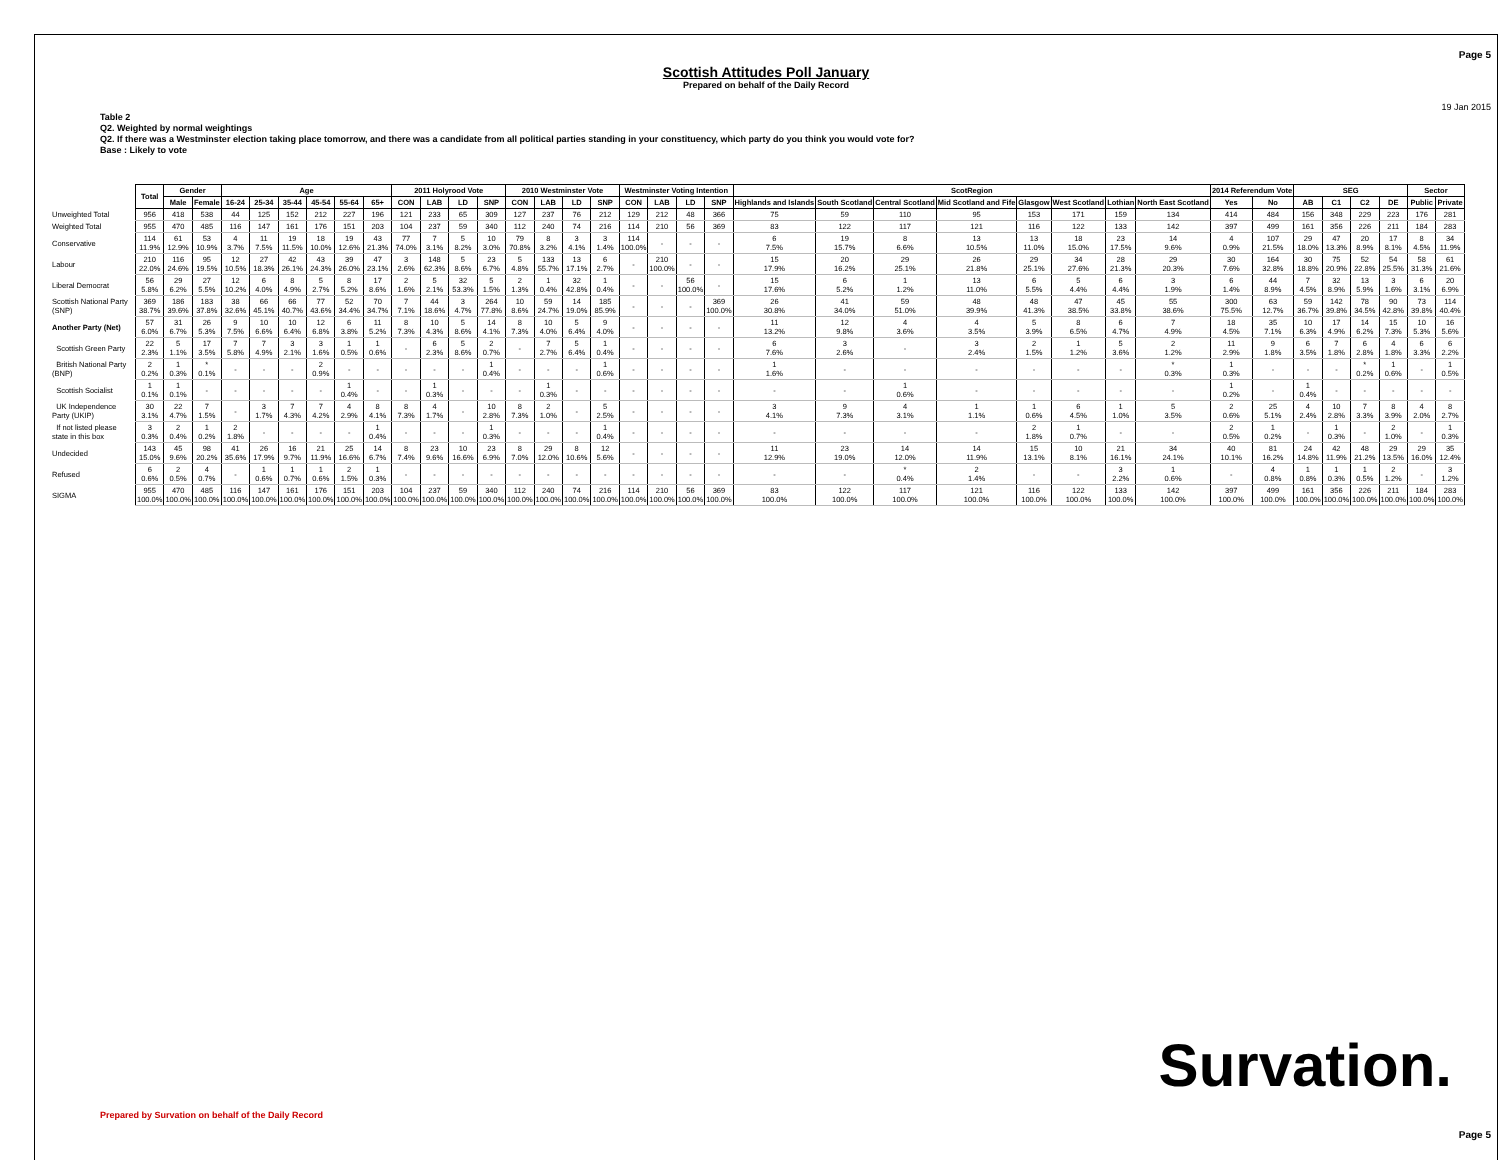Page 5
Scottish Attitudes Poll January
Prepared on behalf of the Daily Record
19 Jan 2015
Table 2
Q2. Weighted by normal weightings
Q2. If there was a Westminster election taking place tomorrow, and there was a candidate from all political parties standing in your constituency, which party do you think you would vote for?
Base : Likely to vote
| | Total | Gender | | Age | | | | | | 2011 Holyrood Vote | | | | 2010 Westminster Vote | | | | Westminster Voting Intention | | | | ScotRegion | | | | | | | | 2014 Referendum Vote | | SEG | | | | Sector | |
| | | Male | Female | 16-24 | 25-34 | 35-44 | 45-54 | 55-64 | 65+ | CON | LAB | LD | SNP | CON | LAB | LD | SNP | CON | LAB | LD | SNP | Highlands and Islands | South Scotland | Central Scotland | Mid Scotland and Fife | Glasgow | West Scotland | Lothian | North East Scotland | Yes | No | AB | C1 | C2 | DE | Public | Private |
| Unweighted Total | 956 | 418 | 538 | 44 | 125 | 152 | 212 | 227 | 196 | 121 | 233 | 65 | 309 | 127 | 237 | 76 | 212 | 129 | 212 | 48 | 366 | 75 | 59 | 110 | 95 | 153 | 171 | 159 | 134 | 414 | 484 | 156 | 348 | 229 | 223 | 176 | 281 |
| Weighted Total | 955 | 470 | 485 | 116 | 147 | 161 | 176 | 151 | 203 | 104 | 237 | 59 | 340 | 112 | 240 | 74 | 216 | 114 | 210 | 56 | 369 | 83 | 122 | 117 | 121 | 116 | 122 | 133 | 142 | 397 | 499 | 161 | 356 | 226 | 211 | 184 | 283 |
| Conservative | 114 11.9% | 61 12.9% | 53 10.9% | 4 3.7% | 11 7.5% | 19 11.5% | 18 10.0% | 19 12.6% | 43 21.3% | 77 74.0% | 7 3.1% | 5 8.2% | 10 3.0% | 79 70.8% | 8 3.2% | 3 4.1% | 3 1.4% | 114 100.0% | - | - | - | 6 7.5% | 19 15.7% | 8 6.6% | 13 10.5% | 13 11.0% | 18 15.0% | 23 17.5% | 14 9.6% | 4 0.9% | 107 21.5% | 29 18.0% | 47 13.3% | 20 8.9% | 17 8.1% | 8 4.5% | 34 11.9% |
| Labour | 210 22.0% | 116 24.6% | 95 19.5% | 12 10.5% | 27 18.3% | 42 26.1% | 43 24.3% | 39 26.0% | 47 23.1% | 3 2.6% | 148 62.3% | 5 8.6% | 23 6.7% | 5 4.8% | 133 55.7% | 13 17.1% | 6 2.7% | - | 210 100.0% | - | - | 15 17.9% | 20 16.2% | 29 25.1% | 26 21.8% | 29 25.1% | 34 27.6% | 28 21.3% | 29 20.3% | 30 7.6% | 164 32.8% | 30 18.8% | 75 20.9% | 52 22.8% | 54 25.5% | 58 31.3% | 61 21.6% |
| Liberal Democrat | 56 5.8% | 29 6.2% | 27 5.5% | 12 10.2% | 6 4.0% | 8 4.9% | 5 2.7% | 8 5.2% | 17 8.6% | 2 1.6% | 5 2.1% | 32 53.3% | 5 1.5% | 2 1.3% | 1 0.4% | 32 42.8% | 1 0.4% | - | - | 56 100.0% | - | 15 17.6% | 6 5.2% | 1 1.2% | 13 11.0% | 6 5.5% | 5 4.4% | 6 4.4% | 3 1.9% | 6 1.4% | 44 8.9% | 7 4.5% | 32 8.9% | 13 5.9% | 3 1.6% | 6 3.1% | 20 6.9% |
| Scottish National Party (SNP) | 369 38.7% | 186 39.6% | 183 37.8% | 38 32.6% | 66 45.1% | 66 40.7% | 77 43.6% | 52 34.4% | 70 34.7% | 7 7.1% | 44 18.6% | 3 4.7% | 264 77.8% | 10 8.6% | 59 24.7% | 14 19.0% | 185 85.9% | - | - | - | 369 100.0% | 26 30.8% | 41 34.0% | 59 51.0% | 48 39.9% | 48 41.3% | 47 38.5% | 45 33.8% | 55 38.6% | 300 75.5% | 63 12.7% | 59 36.7% | 142 39.8% | 78 34.5% | 90 42.8% | 73 39.8% | 114 40.4% |
| Another Party (Net) | 57 6.0% | 31 6.7% | 26 5.3% | 9 7.5% | 10 6.6% | 10 6.4% | 12 6.8% | 6 3.8% | 11 5.2% | 8 7.3% | 10 4.3% | 5 8.6% | 14 4.1% | 8 7.3% | 10 4.0% | 5 6.4% | 9 4.0% | - | - | - | - | 11 13.2% | 12 9.8% | 4 3.6% | 4 3.5% | 5 3.9% | 8 6.5% | 6 4.7% | 7 4.9% | 18 4.5% | 35 7.1% | 10 6.3% | 17 4.9% | 14 6.2% | 15 7.3% | 10 5.3% | 16 5.6% |
| Scottish Green Party | 22 2.3% | 5 1.1% | 17 3.5% | 7 5.8% | 7 4.9% | 3 2.1% | 3 1.6% | 1 0.5% | 1 0.6% | - | 6 2.3% | 5 8.6% | 2 0.7% | - | 7 2.7% | 5 6.4% | 1 0.4% | - | - | - | - | 6 7.6% | 3 2.6% | - | 3 2.4% | 2 1.5% | 1 1.2% | 5 3.6% | 2 1.2% | 11 2.9% | 9 1.8% | 6 3.5% | 7 1.8% | 6 2.8% | 4 1.8% | 6 3.3% | 6 2.2% |
| British National Party (BNP) | 2 0.2% | 1 0.3% | * 0.1% | - | - | - | 2 0.9% | - | - | - | - | - | 1 0.4% | - | - | - | 1 0.6% | - | - | - | - | 1 1.6% | - | - | - | - | - | - | * 0.3% | 1 0.3% | - | - | - | * 0.2% | 1 0.6% | - | 1 0.5% |
| Scottish Socialist | 1 0.1% | 1 0.1% | - | - | - | - | - | 1 0.4% | - | - | 1 0.3% | - | - | - | 1 0.3% | - | - | - | - | - | - | - | - | 1 0.6% | - | - | - | - | - | 1 0.2% | - | 1 0.4% | - | - | - | - | - |
| UK Independence Party (UKIP) | 30 3.1% | 22 4.7% | 7 1.5% | - | 3 1.7% | 7 4.3% | 7 4.2% | 4 2.9% | 8 4.1% | 8 7.3% | 4 1.7% | - | 10 2.8% | 8 7.3% | 2 1.0% | - | 5 2.5% | - | - | - | - | 3 4.1% | 9 7.3% | 4 3.1% | 1 1.1% | 1 0.6% | 6 4.5% | 1 1.0% | 5 3.5% | 2 0.6% | 25 5.1% | 4 2.4% | 10 2.8% | 7 3.3% | 8 3.9% | 4 2.0% | 8 2.7% |
| If not listed please state in this box | 3 0.3% | 2 0.4% | 1 0.2% | 2 1.8% | - | - | - | - | 1 0.4% | - | - | - | 1 0.3% | - | - | - | 1 0.4% | - | - | - | - | - | - | - | - | 2 1.8% | 1 0.7% | - | - | 2 0.5% | 1 0.2% | - | 1 0.3% | - | 2 1.0% | - | 1 0.3% |
| Undecided | 143 15.0% | 45 9.6% | 98 20.2% | 41 35.6% | 26 17.9% | 16 9.7% | 21 11.9% | 25 16.6% | 14 6.7% | 8 7.4% | 23 9.6% | 10 16.6% | 23 6.9% | 8 7.0% | 29 12.0% | 8 10.6% | 12 5.6% | - | - | - | - | 11 12.9% | 23 19.0% | 14 12.0% | 14 11.9% | 15 13.1% | 10 8.1% | 21 16.1% | 34 24.1% | 40 10.1% | 81 16.2% | 24 14.8% | 42 11.9% | 48 21.2% | 29 13.5% | 29 16.0% | 35 12.4% |
| Refused | 6 0.6% | 2 0.5% | 4 0.7% | - | 1 0.6% | 1 0.7% | 1 0.6% | 2 1.5% | 1 0.3% | - | - | - | - | - | - | - | - | - | - | - | - | - | - | * 0.4% | 2 1.4% | - | - | 3 2.2% | 1 0.6% | - | 4 0.8% | 1 0.8% | 1 0.3% | 1 0.5% | 2 1.2% | - | 3 1.2% |
| SIGMA | 955 100.0% | 470 100.0% | 485 100.0% | 116 100.0% | 147 100.0% | 161 100.0% | 176 100.0% | 151 100.0% | 203 100.0% | 104 100.0% | 237 100.0% | 59 100.0% | 340 100.0% | 112 100.0% | 240 100.0% | 74 100.0% | 216 100.0% | 114 100.0% | 210 100.0% | 56 100.0% | 369 100.0% | 83 100.0% | 122 100.0% | 117 100.0% | 121 100.0% | 116 100.0% | 122 100.0% | 133 100.0% | 142 100.0% | 397 100.0% | 499 100.0% | 161 100.0% | 356 100.0% | 226 100.0% | 211 100.0% | 184 100.0% | 283 100.0% |
Survation.
Prepared by Survation on behalf of the Daily Record
Page 5